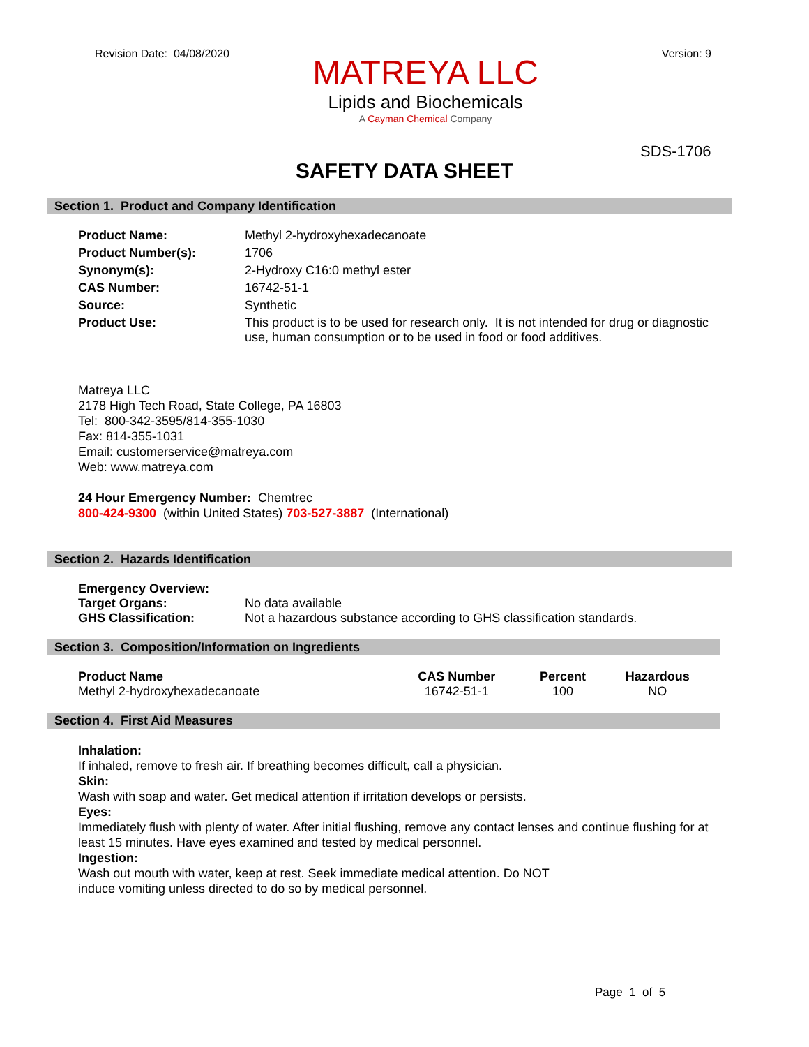Revision Date: 04/08/2020 Version: 9
MATREYA LLC
Lipids and Biochemicals
A Cayman Chemical Company
SDS-1706
SAFETY DATA SHEET
Section 1. Product and Company Identification
| Product Name: | Methyl 2-hydroxyhexadecanoate |
| Product Number(s): | 1706 |
| Synonym(s): | 2-Hydroxy C16:0 methyl ester |
| CAS Number: | 16742-51-1 |
| Source: | Synthetic |
| Product Use: | This product is to be used for research only. It is not intended for drug or diagnostic use, human consumption or to be used in food or food additives. |
Matreya LLC
2178 High Tech Road, State College, PA 16803
Tel: 800-342-3595/814-355-1030
Fax: 814-355-1031
Email: customerservice@matreya.com
Web: www.matreya.com
24 Hour Emergency Number: Chemtrec
800-424-9300 (within United States) 703-527-3887 (International)
Section 2. Hazards Identification
| Emergency Overview: | |
| Target Organs: | No data available |
| GHS Classification: | Not a hazardous substance according to GHS classification standards. |
Section 3. Composition/Information on Ingredients
| Product Name | CAS Number | Percent | Hazardous |
| --- | --- | --- | --- |
| Methyl 2-hydroxyhexadecanoate | 16742-51-1 | 100 | NO |
Section 4. First Aid Measures
Inhalation:
If inhaled, remove to fresh air. If breathing becomes difficult, call a physician.
Skin:
Wash with soap and water. Get medical attention if irritation develops or persists.
Eyes:
Immediately flush with plenty of water. After initial flushing, remove any contact lenses and continue flushing for at least 15 minutes. Have eyes examined and tested by medical personnel.
Ingestion:
Wash out mouth with water, keep at rest. Seek immediate medical attention. Do NOT
induce vomiting unless directed to do so by medical personnel.
Page 1 of 5